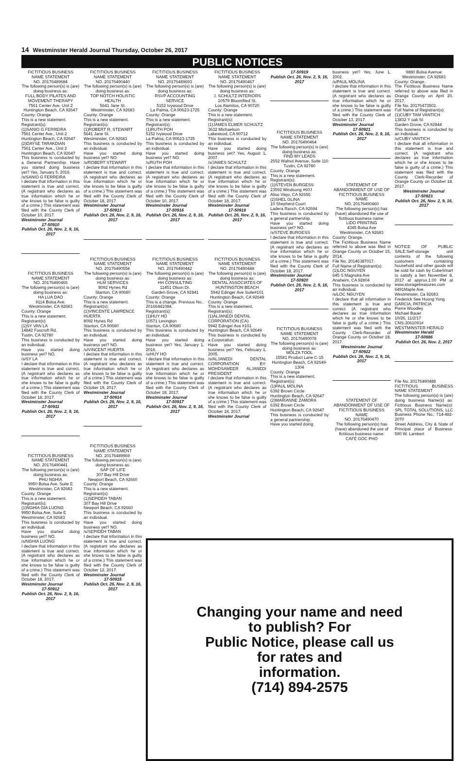14 Westminster Herald Journal Thursday, October 26, 2017
PUBLIC NOTICES
FICTITIOUS BUSINESS NAME STATEMENT
NO. 20176489684
The following person(s) is (are) doing business as:
FULL BODY PILATES AND MOVEMENT THERAPY
7561 Center Ave. Unit 2
Huntington Beach, CA 92647
County: Orange
This is a new statement.
Registrant(s):
(1)SANIO G FERREIRA
7561 Center Ave., Unit 2
Huntington Beach, CA 92647
(2)DAYSE TARAKDIAN
7561 Center Ave., Unit 2
Huntington Beach, CA 92647
This business is conducted by a General Partnership. Have you started doing business yet? Yes, January 5, 2016.
/s/SANIO G FERREIRA
I declare that information in this statement is true and correct. (A registrant who declares as true information which he or she knows to be false is guilty of a crime.) This statement was filed with the County Clerk of October 10, 2017.
Westminster Journal
17-50910
Publish Oct. 26, Nov. 2, 9, 16, 2017
FICTITIOUS BUSINESS NAME STATEMENT
NO. 20176490465
The following person(s) is (are) doing business as:
HA LUA DAO
9114 Bolsa Ave.
Westminster, CA 92683
County: Orange
This is a new statement.
Registrant(s):
(1)SY VAN LA
14842 Foxcroft Rd.
Tustin, CA 92780
This business is conducted by an individual.
Have you started doing business yet? NO.
/s/SY LA
I declare that information in this statement is true and correct. (A registrant who declares as true information which he or she knows to be false is guilty of a crime.) This statement was filed with the County Clerk of October 18, 2017.
Westminster Journal
17-50911
Publish Oct. 26, Nov. 2, 9, 16, 2017
FICTITIOUS BUSINESS NAME STATEMENT
NO. 20176490441
The following person(s) is (are) doing business as:
PHU NGHIA
9950 Bolsa Ave. Suite E
Westminster, CA 92683
County: Orange
This is a new statement.
Registrant(s):
(1)NGHIA GIA LUONG
9950 Bolsa Ave. Suite E
Westminster, CA 92683
This business is conducted by an individual.
Have you started doing business yet? NO.
/s/NGHIA LUONG
I declare that information in this statement is true and correct. (A registrant who declares as true information which he or she knows to be false is guilty of a crime.) This statement was filed with the County Clerk of October 18, 2017.
Westminster Journal
17-50912
Publish Oct. 26, Nov. 2, 9, 16, 2017
FICTITIOUS BUSINESS NAME STATEMENT
NO. 20176490440
The following person(s) is (are) doing business as:
TOP NOTCH HOLISTIC HEALTH
5641 Jane St.
Westminster, CA 92683
County: Orange
This is a new statement.
Registrant(s):
(1)ROBERT R. STEWART
5641 Jane St.
Westminster, CA 92683
This business is conducted by an individual.
Have you started doing business yet? NO.
/s/ROBERT STEWART
I declare that information in this statement is true and correct. (A registrant who declares as true information which he or she knows to be false is guilty of a crime.) This statement was filed with the County Clerk of October 18, 2017.
Westminster Journal
17-50913
Publish Oct. 26, Nov. 2, 9, 16, 2017
FICTITIOUS BUSINESS NAME STATEMENT
NO. 20176490558
The following person(s) is (are) doing business as:
HLM SERVICES
8092 Hynes Rd
Stanton, CA 90680
County: Orange
This is a new statement.
Registrant(s):
(1)VINCENTE LAWRENCE HUERTA
8092 Hynes Rd
Stanton, CA 90680
This business is conducted by an individual.
Have you started doing business yet? NO.
/s/VINCENT HUERTA
I declare that information in this statement is true and correct. (A registrant who declares as true information which he or she knows to be false is guilty of a crime.) This statement was filed with the County Clerk of October 19, 2017.
Westminster Journal
17-50914
Publish Oct. 26, Nov. 2, 9, 16, 2017
FICTITIOUS BUSINESS NAME STATEMENT
NO. 20176489969
The following person(s) is (are) doing business as:
SAP OF LIFE
307 Bay Hill Drive
Newport Beach, CA 92660
County: Orange
This is a new statement.
Registrant(s):
(1)SEPIDEH TABAN
307 Bay Hill Drive
Newport Beach, CA 92660
This business is conducted by an individual.
Have you started doing business yet? NO.
/s/SEPIDEH TABAN
I declare that information in this statement is true and correct. (A registrant who declares as true information which he or she knows to be false is guilty of a crime.) This statement was filed with the County Clerk of October 12, 2017.
Westminster Journal
17-50915
Publish Oct. 26, Nov. 2, 9, 16, 2017
FICTITIOUS BUSINESS NAME STATEMENT
NO. 20176489693
The following person(s) is (are) doing business as:
RSVP ACCOUNTING SERVICE
5152 Ivywood Drive
La Palma, CA 90623-1725
County: Orange
This is a new statement.
Registrant(s):
(1)RUTH POH
5152 Ivywood Drive
La Palma, CA 90623-1725
This business is conducted by an individual.
Have you started doing business yet? NO.
/s/RUTH POH
I declare that information in this statement is true and correct. (A registrant who declares as true information which he or she knows to be false is guilty of a crime.) This statement was filed with the County Clerk of October 10, 2017.
Westminster Journal
17-50916
Publish Oct. 26, Nov. 2, 9, 16, 2017
FICTITIOUS BUSINESS NAME STATEMENT
NO. 20176490442
The following person(s) is (are) doing business as:
HH CONSULTING
11451 Olson Dr.
Garden Grove, CA 92841
County: Orange
This is a change. Previous No.. 20166441084.
Registrant(s):
(1)HUY HO
10571 Lexington
Stanton, CA 90680
This business is conducted by an individual.
Have you started doing business yet? Yes, January 1, 2016.
/s/HUY HO
I declare that information in this statement is true and correct. (A registrant who declares as true information which he or she knows to be false is guilty of a crime.) This statement was filed with the County Clerk of October 18, 2017.
Westminster Journal
17-50917
Publish Oct. 26, Nov. 2, 9, 16, 2017
FICTITIOUS BUSINESS NAME STATEMENT
NO. 20176490467
The following person(s) is (are) doing business as:
J. SCHULTZ INTERIORS
10579 Bloomfiled St.
Los Alamitos, CA 90720
County: Orange
This is a new statement.
Registrant(s):
(1)JAMES ELMER SCHULTZ
3632 Michaelson
Lakewood, CA 90712
This business is conducted by an individual.
Have you started doing business yet? Yes, August 1, 2007.
/s/JAMES SCHULTZ
I declare that information in this statement is true and correct. (A registrant who declares as true information which he or she knows to be false is guilty of a crime.) This statement was filed with the County Clerk of October 18, 2017.
Westminster Journal
17-50918
Publish Oct. 26, Nov. 2, 9, 16, 2017
FICTITIOUS BUSINESS NAME STATEMENT
NO. 20176490448
The following person(s) is (are) doing business as:
DENTAL ASSOCIATES OF HUNTINGTON BEACH
5942 Edinger Ave Suite#101
Huntington Beach, CA 92649
County: Orange
This is a new statement.
Registrant(s):
(1)ALJANEDI DENTAL CORPORATION (CA)
5942 Edinger Ave #101
Huntington Beach, CA 92649
This business is conducted by a Corporation.
Have you started doing business yet? Yes, February 1, 2005.
/s/ALJANEDI DENTAL CORPORATION BY: MOHDSAMEER ALJANEDI PRESIDENT
I declare that information in this statement is true and correct. (A registrant who declares as true information which he or she knows to be false is guilty of a crime.) This statement was filed with the County Clerk of October 18, 2017.
Westminster Journal
17-50919
Publish Oct. 26, Nov. 2, 9, 16, 2017
FICTITIOUS BUSINESS NAME STATEMENT
NO. 20176490464
The following person(s) is (are) doing business as:
FIND MY LEADS
2552 Walnut Avenue, Suite 110
Tustin, CA 92780
County: Orange
This is a new statement.
Registrant(s):
(1)STEVEN BURGESS
23592 Windsong #60J
Aliso Viejo, CA 92656
(2)SHEL GLINA
10 Shepherd Court
Ladera Ranch, CA 92694
This business is conducted by a general partnership.
Have you started doing business yet? NO.
/s/STEVE BURGESS
I declare that information in this statement is true and correct. (A registrant who declares as true information which he or she knows to be false is guilty of a crime.) This statement was filed with the County Clerk of October 18, 2017.
Westminster Journal
17-50920
Publish Oct. 26, Nov. 2, 9, 16, 2017
FICTITIOUS BUSINESS NAME STATEMENT
NO. 20176490078
The following person(s) is (are) doing business as:
MOLZA TOOL
15581 Product Lane C-15
Huntington Beach, CA 92649-1304
County: Orange
This is a new statement.
Registrant(s):
(1)PAUL MOLINA
6392 Brown Circle
Huntington Beach, CA 92647
(2)MARIANNE ZAMORA
6392 Brown Circle
Huntington Beach, CA 92647
This business is conducted by a general partnership.
Have you started doing
business yet? Yes, June 1, 2002.
/s/PAUL MOLINA
I declare that information in this statement is true and correct. (A registrant who declares as true information which he or she knows to be false is guilty of a crime.) This statement was filed with the County Clerk of October 13, 2017.
Westminster Journal
17-50921
Publish Oct. 26, Nov. 2, 9, 16, 2017
STATEMENT OF ABANDONMENT OF USE OF FICTITIOUS BUSINESS NAME
NO. 20176490460
The following person(s) has (have) abandoned the use of fictitious business name:
LIDO PRINTING
4345 Bolsa Ave
Westminster, CA 92683
County: Orange.
The Fictitious Business Name referred to above was filed in Orange County on October 15, 2014.
File No. 20146387017.
Full Name of Registrant(s):
(1)LOC NGUYEN
645 S Magnolia Ave
Anaheim, CA 92804
This business is conducted by an individual.
/s/LOC NGUYEN
I declare that all information in this statement is true and correct. (A registrant who declares as true information which he or she knows to be false is guilty of a crime.) This statement was filed with the County Clerk-Recorder of Orange County on October 18, 2017.
Westminster Journal
17-50922
Publish Oct. 26, Nov. 2, 9, 16, 2017
STATEMENT OF ABANDONMENT OF USE OF FICTITIOUS BUSINESS NAME
NO. 20176490470
The following person(s) has (have) abandoned the use of fictitious business name:
CAFÉ GOC PHO
9880 Bolsa Avenue
Westminster, CA 92683
County: Orange.
The Fictitious Business Name referred to above was filed in Orange County on April 20, 2017.
File No. 20176473502.
Full Name of Registrant(s):
(1)CUBY TAM VANTICH
13832 Y oak St
Garden Grove, CA 92844
This business is conducted by an individual.
/s/CUBY VANTICH
I declare that all information in this statement is true and correct. (A registrant who declares as true information which he or she knows to be false is guilty of a crime.) This statement was filed with the County Clerk-Recorder of Orange County on October 18, 2017.
Westminster Journal
17-50923
Publish Oct. 26, Nov. 2, 9, 16, 2017
NOTICE OF PUBLIC SALE:Self-storage unit contents of the following customers containing household and other goods will be sold for cash by CubeSmart to satisfy a lien November 8, 2017 at approx.1:00 PM at www.storagetreasures.com
6491Maple Ave.
Westminster, Ca 92683
Frederick See Huong Yong
GARCIA, PATRICIA
Pierre Woodley
Michael Bauer
10/26, 11/2/17
CNS-3061091#
WESTMINSTER HERALD
Westminster Herald
17-50886
Publish Oct. 26, Nov. 2, 2017
File No. 20176490488
FICTITIOUS BUSINESS NAME STATEMENT
The following person(s) is (are) doing business Name(s) as: Fictitious Business Name(s): SPL TOTAL SOLUTIONS, LLC Business Phone No.: 714-482-2070
Street Address, City & State of Principal place of Business: 590 W. Lambert
Changing your name and need
to publish? For
Public Notice, please call us
for rates and
information.
(714) 894-2575